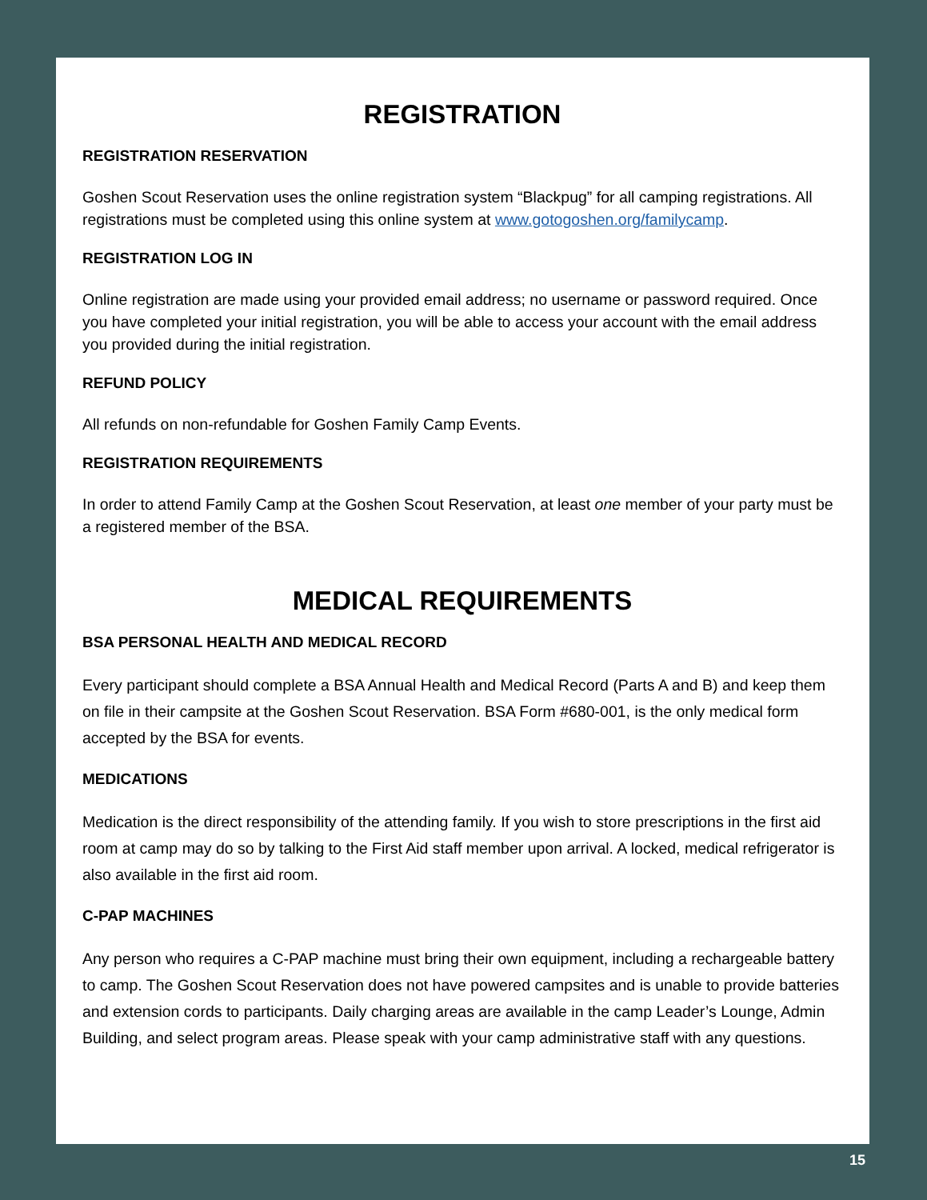REGISTRATION
REGISTRATION RESERVATION
Goshen Scout Reservation uses the online registration system “Blackpug” for all camping registrations. All registrations must be completed using this online system at www.gotogoshen.org/familycamp.
REGISTRATION LOG IN
Online registration are made using your provided email address; no username or password required. Once you have completed your initial registration, you will be able to access your account with the email address you provided during the initial registration.
REFUND POLICY
All refunds on non-refundable for Goshen Family Camp Events.
REGISTRATION REQUIREMENTS
In order to attend Family Camp at the Goshen Scout Reservation, at least one member of your party must be a registered member of the BSA.
MEDICAL REQUIREMENTS
BSA PERSONAL HEALTH AND MEDICAL RECORD
Every participant should complete a BSA Annual Health and Medical Record (Parts A and B) and keep them on file in their campsite at the Goshen Scout Reservation. BSA Form #680-001, is the only medical form accepted by the BSA for events.
MEDICATIONS
Medication is the direct responsibility of the attending family. If you wish to store prescriptions in the first aid room at camp may do so by talking to the First Aid staff member upon arrival. A locked, medical refrigerator is also available in the first aid room.
C-PAP MACHINES
Any person who requires a C-PAP machine must bring their own equipment, including a rechargeable battery to camp. The Goshen Scout Reservation does not have powered campsites and is unable to provide batteries and extension cords to participants. Daily charging areas are available in the camp Leader’s Lounge, Admin Building, and select program areas. Please speak with your camp administrative staff with any questions.
15